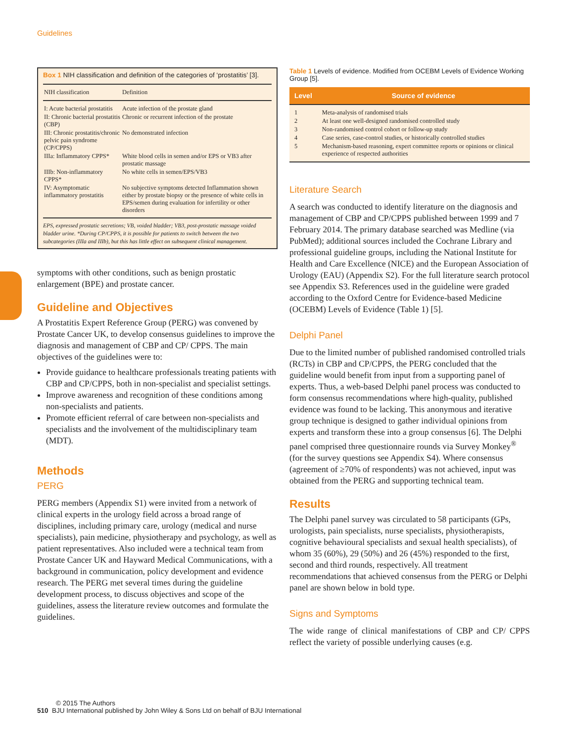Guidelines
Box 1 NIH classification and definition of the categories of ‘prostatitis’ [3].
| NIH classification | Definition |
| --- | --- |
| I: Acute bacterial prostatitis | Acute infection of the prostate gland |
| II: Chronic bacterial prostatitis (CBP) | Chronic or recurrent infection of the prostate |
| III: Chronic prostatitis/chronic pelvic pain syndrome (CP/CPPS) | No demonstrated infection |
| IIIa: Inflammatory CPPS* | White blood cells in semen and/or EPS or VB3 after prostatic massage |
| IIIb: Non-inflammatory CPPS* | No white cells in semen/EPS/VB3 |
| IV: Asymptomatic inflammatory prostatitis | No subjective symptoms detected Inflammation shown either by prostate biopsy or the presence of white cells in EPS/semen during evaluation for infertility or other disorders |
EPS, expressed prostatic secretions; VB, voided bladder; VB3, post-prostatic massage voided bladder urine. *During CP/CPPS, it is possible for patients to switch between the two subcategories (IIIa and IIIb), but this has little effect on subsequent clinical management.
symptoms with other conditions, such as benign prostatic enlargement (BPE) and prostate cancer.
Guideline and Objectives
A Prostatitis Expert Reference Group (PERG) was convened by Prostate Cancer UK, to develop consensus guidelines to improve the diagnosis and management of CBP and CP/ CPPS. The main objectives of the guidelines were to:
Provide guidance to healthcare professionals treating patients with CBP and CP/CPPS, both in non-specialist and specialist settings.
Improve awareness and recognition of these conditions among non-specialists and patients.
Promote efficient referral of care between non-specialists and specialists and the involvement of the multidisciplinary team (MDT).
Methods
PERG
PERG members (Appendix S1) were invited from a network of clinical experts in the urology field across a broad range of disciplines, including primary care, urology (medical and nurse specialists), pain medicine, physiotherapy and psychology, as well as patient representatives. Also included were a technical team from Prostate Cancer UK and Hayward Medical Communications, with a background in communication, policy development and evidence research. The PERG met several times during the guideline development process, to discuss objectives and scope of the guidelines, assess the literature review outcomes and formulate the guidelines.
Table 1 Levels of evidence. Modified from OCEBM Levels of Evidence Working Group [5].
| Level | Source of evidence |
| --- | --- |
| 1 | Meta-analysis of randomised trials |
| 2 | At least one well-designed randomised controlled study |
| 3 | Non-randomised control cohort or follow-up study |
| 4 | Case series, case-control studies, or historically controlled studies |
| 5 | Mechanism-based reasoning, expert committee reports or opinions or clinical experience of respected authorities |
Literature Search
A search was conducted to identify literature on the diagnosis and management of CBP and CP/CPPS published between 1999 and 7 February 2014. The primary database searched was Medline (via PubMed); additional sources included the Cochrane Library and professional guideline groups, including the National Institute for Health and Care Excellence (NICE) and the European Association of Urology (EAU) (Appendix S2). For the full literature search protocol see Appendix S3. References used in the guideline were graded according to the Oxford Centre for Evidence-based Medicine (OCEBM) Levels of Evidence (Table 1) [5].
Delphi Panel
Due to the limited number of published randomised controlled trials (RCTs) in CBP and CP/CPPS, the PERG concluded that the guideline would benefit from input from a supporting panel of experts. Thus, a web-based Delphi panel process was conducted to form consensus recommendations where high-quality, published evidence was found to be lacking. This anonymous and iterative group technique is designed to gather individual opinions from experts and transform these into a group consensus [6]. The Delphi panel comprised three questionnaire rounds via Survey Monkey<sup>®</sup> (for the survey questions see Appendix S4). Where consensus (agreement of ≥70% of respondents) was not achieved, input was obtained from the PERG and supporting technical team.
Results
The Delphi panel survey was circulated to 58 participants (GPs, urologists, pain specialists, nurse specialists, physiotherapists, cognitive behavioural specialists and sexual health specialists), of whom 35 (60%), 29 (50%) and 26 (45%) responded to the first, second and third rounds, respectively. All treatment recommendations that achieved consensus from the PERG or Delphi panel are shown below in bold type.
Signs and Symptoms
The wide range of clinical manifestations of CBP and CP/ CPPS reflect the variety of possible underlying causes (e.g.
© 2015 The Authors
510 BJU International published by John Wiley & Sons Ltd on behalf of BJU International